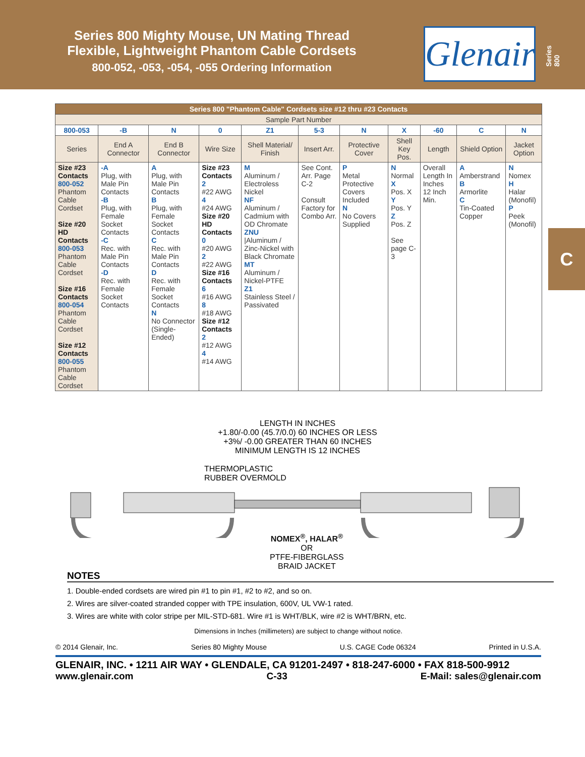Series 800 Mighty Mouse, UN Mating Thread
Flexible, Lightweight Phantom Cable Cordsets
800-052, -053, -054, -055 Ordering Information
Glenair
Series 800
C
| Series 800 "Phantom Cable" Cordsets size #12 thru #23 Contacts | | | | | | | | | | |
| Sample Part Number | | | | | | | | | | |
| 800-053 | -B | N | 0 | Z1 | 5-3 | N | X | -60 | C | N |
| Series | End A Connector | End B Connector | Wire Size | Shell Material/ Finish | Insert Arr. | Protective Cover | Shell Key Pos. | Length | Shield Option | Jacket Option |
| Size #23 Contacts 800-052 Phantom Cable Cordset Size #20 HD Contacts 800-053 Phantom Cable Cordset Size #16 Contacts 800-054 Phantom Cable Cordset Size #12 Contacts 800-055 Phantom Cable Cordset | -A Plug, with Male Pin Contacts -B Plug, with Female Socket Contacts -C Rec. with Male Pin Contacts -D Rec. with Female Socket Contacts | A Plug, with Male Pin Contacts B Plug, with Female Socket Contacts C Rec. with Male Pin Contacts D Rec. with Female Socket Contacts N No Connector (Single-Ended) | Size #23 Contacts 2 #22 AWG 4 #24 AWG Size #20 HD Contacts 0 #20 AWG 2 #22 AWG Size #16 Contacts 6 #16 AWG 8 #18 AWG Size #12 Contacts 2 #12 AWG 4 #14 AWG | M Aluminum / Electroless Nickel NF Aluminum / Cadmium with OD Chromate ZNU /Aluminum / Zinc-Nickel with Black Chromate MT Aluminum / Nickel-PTFE Z1 Stainless Steel / Passivated | See Cont. Arr. Page C-2 Consult Factory for Combo Arr. | P Metal Protective Covers Included N No Covers Supplied | N Normal X Pos. X Y Pos. Y Z Pos. Z See page C-3 | Overall Length In Inches 12 Inch Min. | A Amberstrand B Armorlite C Tin-Coated Copper | N Nomex H Halar (Monofil) P Peek (Monofil) |
LENGTH IN INCHES
+1.80/-0.00 (45.7/0.0) 60 INCHES OR LESS
+3%/ -0.00 GREATER THAN 60 INCHES
MINIMUM LENGTH IS 12 INCHES
THERMOPLASTIC
RUBBER OVERMOLD
NOMEX<sup>®</sup>, HALAR<sup>®</sup>
OR
PTFE-FIBERGLASS
BRAID JACKET
NOTES
1. Double-ended cordsets are wired pin #1 to pin #1, #2 to #2, and so on.
2. Wires are silver-coated stranded copper with TPE insulation, 600V, UL VW-1 rated.
3. Wires are white with color stripe per MIL-STD-681. Wire #1 is WHT/BLK, wire #2 is WHT/BRN, etc.
Dimensions in Inches (millimeters) are subject to change without notice.
© 2014 Glenair, Inc. Series 80 Mighty Mouse U.S. CAGE Code 06324 Printed in U.S.A.
GLENAIR, INC. • 1211 AIR WAY • GLENDALE, CA 91201-2497 • 818-247-6000 • FAX 818-500-9912
www.glenair.com C-33 E-Mail: sales@glenair.com